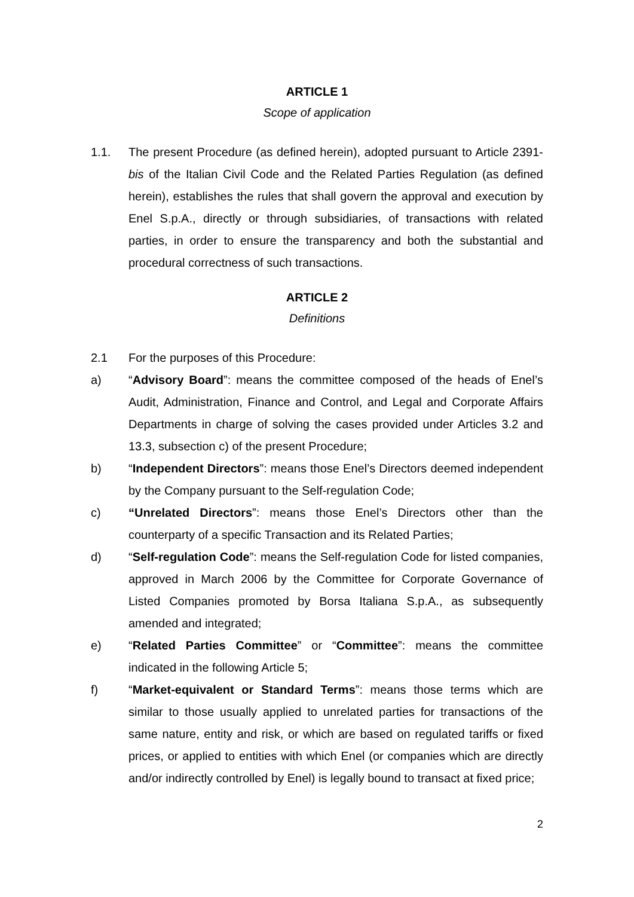ARTICLE 1
Scope of application
1.1. The present Procedure (as defined herein), adopted pursuant to Article 2391-bis of the Italian Civil Code and the Related Parties Regulation (as defined herein), establishes the rules that shall govern the approval and execution by Enel S.p.A., directly or through subsidiaries, of transactions with related parties, in order to ensure the transparency and both the substantial and procedural correctness of such transactions.
ARTICLE 2
Definitions
2.1 For the purposes of this Procedure:
a) “Advisory Board”: means the committee composed of the heads of Enel’s Audit, Administration, Finance and Control, and Legal and Corporate Affairs Departments in charge of solving the cases provided under Articles 3.2 and 13.3, subsection c) of the present Procedure;
b) “Independent Directors”: means those Enel’s Directors deemed independent by the Company pursuant to the Self-regulation Code;
c) “Unrelated Directors”: means those Enel’s Directors other than the counterparty of a specific Transaction and its Related Parties;
d) “Self-regulation Code”: means the Self-regulation Code for listed companies, approved in March 2006 by the Committee for Corporate Governance of Listed Companies promoted by Borsa Italiana S.p.A., as subsequently amended and integrated;
e) “Related Parties Committee” or “Committee”: means the committee indicated in the following Article 5;
f) “Market-equivalent or Standard Terms”: means those terms which are similar to those usually applied to unrelated parties for transactions of the same nature, entity and risk, or which are based on regulated tariffs or fixed prices, or applied to entities with which Enel (or companies which are directly and/or indirectly controlled by Enel) is legally bound to transact at fixed price;
2